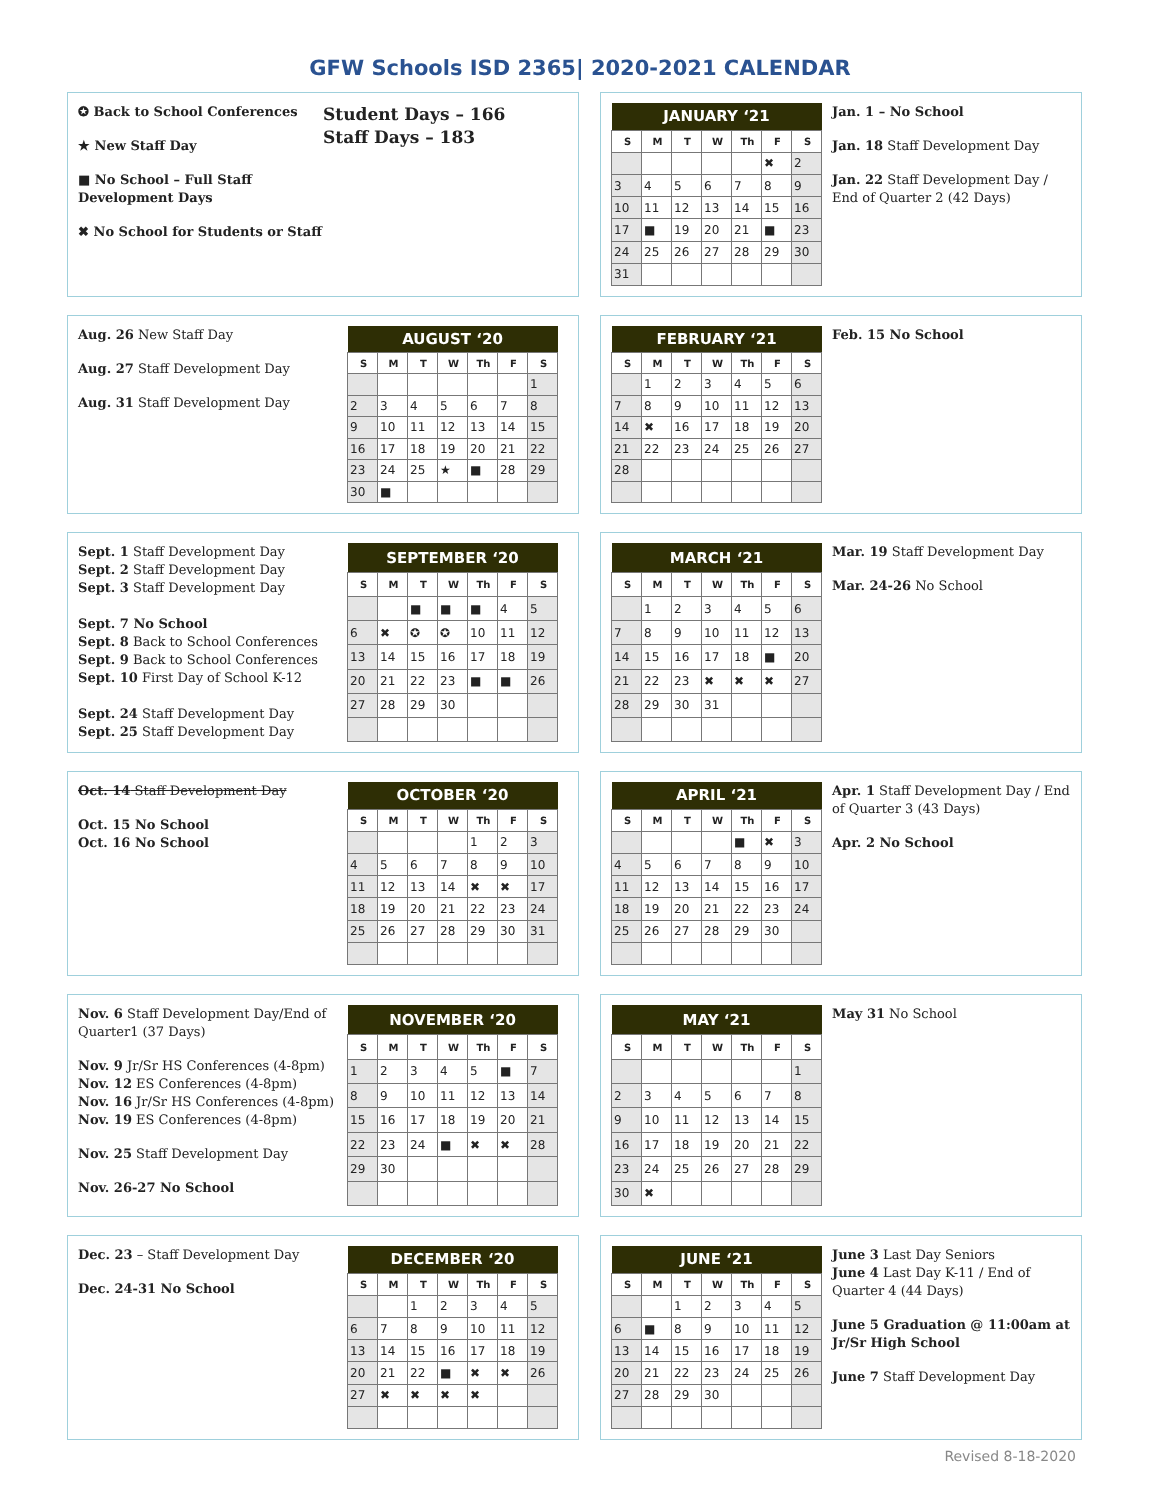GFW Schools ISD 2365| 2020-2021 CALENDAR
✪ Back to School Conferences
★ New Staff Day
■ No School – Full Staff Development Days
✖ No School for Students or Staff
Student Days – 166
Staff Days – 183
| JANUARY ‘21 | | | | | | |
| --- | --- | --- | --- | --- | --- | --- |
| S | M | T | W | Th | F | S |
| | | | | | ✖ | 2 |
| 3 | 4 | 5 | 6 | 7 | 8 | 9 |
| 10 | 11 | 12 | 13 | 14 | 15 | 16 |
| 17 | ■ | 19 | 20 | 21 | ■ | 23 |
| 24 | 25 | 26 | 27 | 28 | 29 | 30 |
| 31 | | | | | | |
Jan. 1 – No School
Jan. 18 Staff Development Day
Jan. 22 Staff Development Day / End of Quarter 2 (42 Days)
Aug. 26 New Staff Day
Aug. 27 Staff Development Day
Aug. 31 Staff Development Day
| AUGUST ‘20 | | | | | | |
| --- | --- | --- | --- | --- | --- | --- |
| S | M | T | W | Th | F | S |
| | | | | | | 1 |
| 2 | 3 | 4 | 5 | 6 | 7 | 8 |
| 9 | 10 | 11 | 12 | 13 | 14 | 15 |
| 16 | 17 | 18 | 19 | 20 | 21 | 22 |
| 23 | 24 | 25 | ★ | ■ | 28 | 29 |
| 30 | ■ | | | | | |
| FEBRUARY ‘21 | | | | | | |
| --- | --- | --- | --- | --- | --- | --- |
| S | M | T | W | Th | F | S |
| | 1 | 2 | 3 | 4 | 5 | 6 |
| 7 | 8 | 9 | 10 | 11 | 12 | 13 |
| 14 | ✖ | 16 | 17 | 18 | 19 | 20 |
| 21 | 22 | 23 | 24 | 25 | 26 | 27 |
| 28 | | | | | | |
Feb. 15 No School
Sept. 1 Staff Development Day
Sept. 2 Staff Development Day
Sept. 3 Staff Development Day
Sept. 7 No School
Sept. 8 Back to School Conferences
Sept. 9 Back to School Conferences
Sept. 10 First Day of School K-12
Sept. 24 Staff Development Day
Sept. 25 Staff Development Day
| SEPTEMBER ‘20 | | | | | | |
| --- | --- | --- | --- | --- | --- | --- |
| S | M | T | W | Th | F | S |
| | | ■ | ■ | ■ | 4 | 5 |
| 6 | ✖ | ✪ | ✪ | 10 | 11 | 12 |
| 13 | 14 | 15 | 16 | 17 | 18 | 19 |
| 20 | 21 | 22 | 23 | ■ | ■ | 26 |
| 27 | 28 | 29 | 30 | | | |
| MARCH ‘21 | | | | | | |
| --- | --- | --- | --- | --- | --- | --- |
| S | M | T | W | Th | F | S |
| | 1 | 2 | 3 | 4 | 5 | 6 |
| 7 | 8 | 9 | 10 | 11 | 12 | 13 |
| 14 | 15 | 16 | 17 | 18 | ■ | 20 |
| 21 | 22 | 23 | ✖ | ✖ | ✖ | 27 |
| 28 | 29 | 30 | 31 | | | |
Mar. 19 Staff Development Day
Mar. 24-26 No School
Oct. 14 Staff Development Day
Oct. 15 No School
Oct. 16 No School
| OCTOBER ‘20 | | | | | | |
| --- | --- | --- | --- | --- | --- | --- |
| S | M | T | W | Th | F | S |
| | | | | 1 | 2 | 3 |
| 4 | 5 | 6 | 7 | 8 | 9 | 10 |
| 11 | 12 | 13 | 14 | ✖ | ✖ | 17 |
| 18 | 19 | 20 | 21 | 22 | 23 | 24 |
| 25 | 26 | 27 | 28 | 29 | 30 | 31 |
| APRIL ‘21 | | | | | | |
| --- | --- | --- | --- | --- | --- | --- |
| S | M | T | W | Th | F | S |
| | | | | ■ | ✖ | 3 |
| 4 | 5 | 6 | 7 | 8 | 9 | 10 |
| 11 | 12 | 13 | 14 | 15 | 16 | 17 |
| 18 | 19 | 20 | 21 | 22 | 23 | 24 |
| 25 | 26 | 27 | 28 | 29 | 30 | |
Apr. 1 Staff Development Day / End of Quarter 3 (43 Days)
Apr. 2 No School
Nov. 6 Staff Development Day/End of Quarter1 (37 Days)
Nov. 9 Jr/Sr HS Conferences (4-8pm)
Nov. 12 ES Conferences (4-8pm)
Nov. 16 Jr/Sr HS Conferences (4-8pm)
Nov. 19 ES Conferences (4-8pm)
Nov. 25 Staff Development Day
Nov. 26-27 No School
| NOVEMBER ‘20 | | | | | | |
| --- | --- | --- | --- | --- | --- | --- |
| S | M | T | W | Th | F | S |
| 1 | 2 | 3 | 4 | 5 | ■ | 7 |
| 8 | 9 | 10 | 11 | 12 | 13 | 14 |
| 15 | 16 | 17 | 18 | 19 | 20 | 21 |
| 22 | 23 | 24 | ■ | ✖ | ✖ | 28 |
| 29 | 30 | | | | | |
| MAY ‘21 | | | | | | |
| --- | --- | --- | --- | --- | --- | --- |
| S | M | T | W | Th | F | S |
| | | | | | | 1 |
| 2 | 3 | 4 | 5 | 6 | 7 | 8 |
| 9 | 10 | 11 | 12 | 13 | 14 | 15 |
| 16 | 17 | 18 | 19 | 20 | 21 | 22 |
| 23 | 24 | 25 | 26 | 27 | 28 | 29 |
| 30 | ✖ | | | | | |
May 31 No School
Dec. 23 – Staff Development Day
Dec. 24-31 No School
| DECEMBER ‘20 | | | | | | |
| --- | --- | --- | --- | --- | --- | --- |
| S | M | T | W | Th | F | S |
| | | 1 | 2 | 3 | 4 | 5 |
| 6 | 7 | 8 | 9 | 10 | 11 | 12 |
| 13 | 14 | 15 | 16 | 17 | 18 | 19 |
| 20 | 21 | 22 | ■ | ✖ | ✖ | 26 |
| 27 | ✖ | ✖ | ✖ | ✖ | | |
| JUNE ‘21 | | | | | | |
| --- | --- | --- | --- | --- | --- | --- |
| S | M | T | W | Th | F | S |
| | | 1 | 2 | 3 | 4 | 5 |
| 6 | ■ | 8 | 9 | 10 | 11 | 12 |
| 13 | 14 | 15 | 16 | 17 | 18 | 19 |
| 20 | 21 | 22 | 23 | 24 | 25 | 26 |
| 27 | 28 | 29 | 30 | | | |
June 3 Last Day Seniors
June 4 Last Day K-11 / End of Quarter 4 (44 Days)
June 5 Graduation @ 11:00am at Jr/Sr High School
June 7 Staff Development Day
Revised 8-18-2020